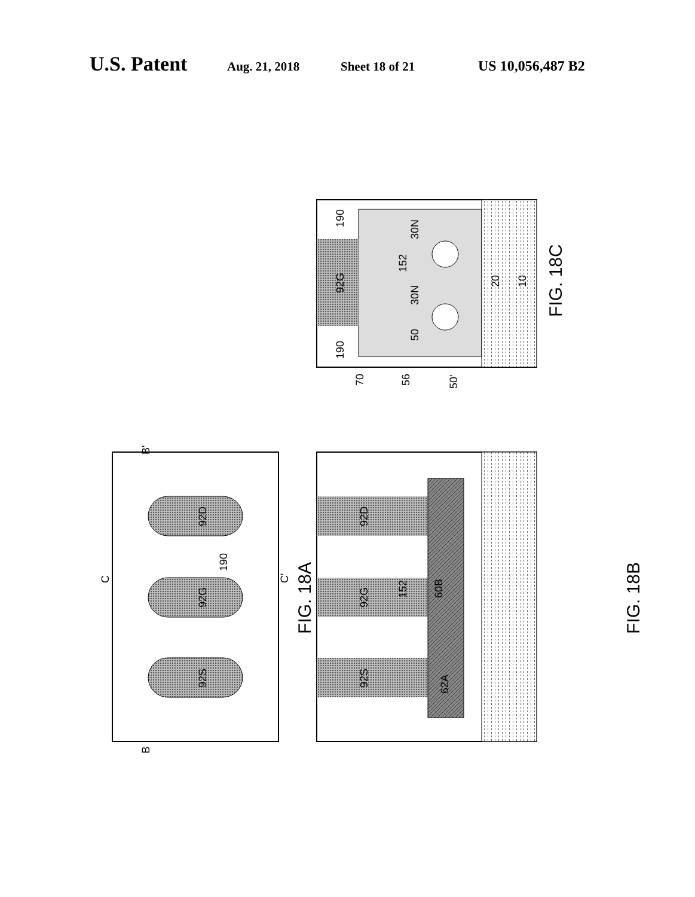U.S. Patent Aug. 21, 2018 Sheet 18 of 21 US 10,056,487 B2
92D
92G
92S
190
FIG. 18A
B
B'
C
C'
92D
92G
92S
FIG. 18B
152
60B
62A
92G
152
190
190
20
10
FIG. 18C
70
56
50'
50
30N
30N